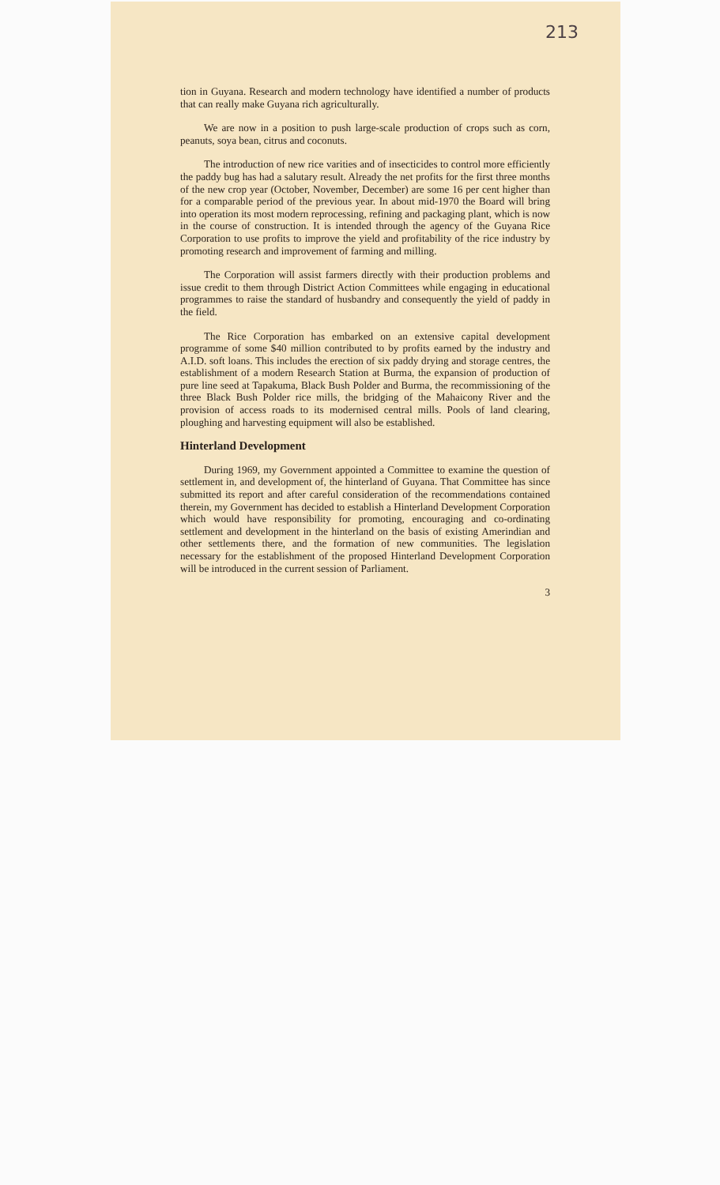213
tion in Guyana. Research and modern technology have identified a number of products that can really make Guyana rich agriculturally.
We are now in a position to push large-scale production of crops such as corn, peanuts, soya bean, citrus and coconuts.
The introduction of new rice varities and of insecticides to control more efficiently the paddy bug has had a salutary result. Already the net profits for the first three months of the new crop year (October, November, December) are some 16 per cent higher than for a comparable period of the previous year. In about mid-1970 the Board will bring into operation its most modern reprocessing, refining and packaging plant, which is now in the course of construction. It is intended through the agency of the Guyana Rice Corporation to use profits to improve the yield and profitability of the rice industry by promoting research and improvement of farming and milling.
The Corporation will assist farmers directly with their production problems and issue credit to them through District Action Committees while engaging in educational programmes to raise the standard of husbandry and consequently the yield of paddy in the field.
The Rice Corporation has embarked on an extensive capital development programme of some $40 million contributed to by profits earned by the industry and A.I.D. soft loans. This includes the erection of six paddy drying and storage centres, the establishment of a modern Research Station at Burma, the expansion of production of pure line seed at Tapakuma, Black Bush Polder and Burma, the recommissioning of the three Black Bush Polder rice mills, the bridging of the Mahaicony River and the provision of access roads to its modernised central mills. Pools of land clearing, ploughing and harvesting equipment will also be established.
Hinterland Development
During 1969, my Government appointed a Committee to examine the question of settlement in, and development of, the hinterland of Guyana. That Committee has since submitted its report and after careful consideration of the recommendations contained therein, my Government has decided to establish a Hinterland Development Corporation which would have responsibility for promoting, encouraging and co-ordinating settlement and development in the hinterland on the basis of existing Amerindian and other settlements there, and the formation of new communities. The legislation necessary for the establishment of the proposed Hinterland Development Corporation will be introduced in the current session of Parliament.
3